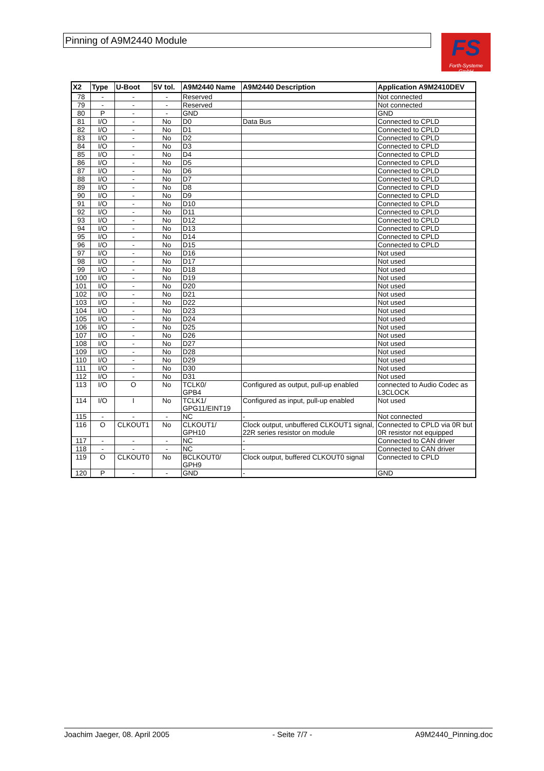Pinning of A9M2440 Module
FS
Forth-Systeme GmbH
| X2 | Type | U-Boot | 5V tol. | A9M2440 Name | A9M2440 Description | Application A9M2410DEV |
| --- | --- | --- | --- | --- | --- | --- |
| 78 | - | - | - | Reserved | | Not connected |
| 79 | - | - | - | Reserved | | Not connected |
| 80 | P | - | - | GND | | GND |
| 81 | I/O | - | No | D0 | Data Bus | Connected to CPLD |
| 82 | I/O | - | No | D1 | | Connected to CPLD |
| 83 | I/O | - | No | D2 | | Connected to CPLD |
| 84 | I/O | - | No | D3 | | Connected to CPLD |
| 85 | I/O | - | No | D4 | | Connected to CPLD |
| 86 | I/O | - | No | D5 | | Connected to CPLD |
| 87 | I/O | - | No | D6 | | Connected to CPLD |
| 88 | I/O | - | No | D7 | | Connected to CPLD |
| 89 | I/O | - | No | D8 | | Connected to CPLD |
| 90 | I/O | - | No | D9 | | Connected to CPLD |
| 91 | I/O | - | No | D10 | | Connected to CPLD |
| 92 | I/O | - | No | D11 | | Connected to CPLD |
| 93 | I/O | - | No | D12 | | Connected to CPLD |
| 94 | I/O | - | No | D13 | | Connected to CPLD |
| 95 | I/O | - | No | D14 | | Connected to CPLD |
| 96 | I/O | - | No | D15 | | Connected to CPLD |
| 97 | I/O | - | No | D16 | | Not used |
| 98 | I/O | - | No | D17 | | Not used |
| 99 | I/O | - | No | D18 | | Not used |
| 100 | I/O | - | No | D19 | | Not used |
| 101 | I/O | - | No | D20 | | Not used |
| 102 | I/O | - | No | D21 | | Not used |
| 103 | I/O | - | No | D22 | | Not used |
| 104 | I/O | - | No | D23 | | Not used |
| 105 | I/O | - | No | D24 | | Not used |
| 106 | I/O | - | No | D25 | | Not used |
| 107 | I/O | - | No | D26 | | Not used |
| 108 | I/O | - | No | D27 | | Not used |
| 109 | I/O | - | No | D28 | | Not used |
| 110 | I/O | - | No | D29 | | Not used |
| 111 | I/O | - | No | D30 | | Not used |
| 112 | I/O | - | No | D31 | | Not used |
| 113 | I/O | O | No | TCLK0/ GPB4 | Configured as output, pull-up enabled | connected to Audio Codec as L3CLOCK |
| 114 | I/O | I | No | TCLK1/ GPG11/EINT19 | Configured as input, pull-up enabled | Not used |
| 115 | - | - | - | NC | - | Not connected |
| 116 | O | CLKOUT1 | No | CLKOUT1/ GPH10 | Clock output, unbuffered CLKOUT1 signal, 22R series resistor on module | Connected to CPLD via 0R but 0R resistor not equipped |
| 117 | - | - | - | NC | - | Connected to CAN driver |
| 118 | - | - | - | NC | - | Connected to CAN driver |
| 119 | O | CLKOUT0 | No | BCLKOUT0/ GPH9 | Clock output, buffered CLKOUT0 signal | Connected to CPLD |
| 120 | P | - | - | GND | - | GND |
Joachim Jaeger, 08. April 2005 - Seite 7/7 - A9M2440_Pinning.doc